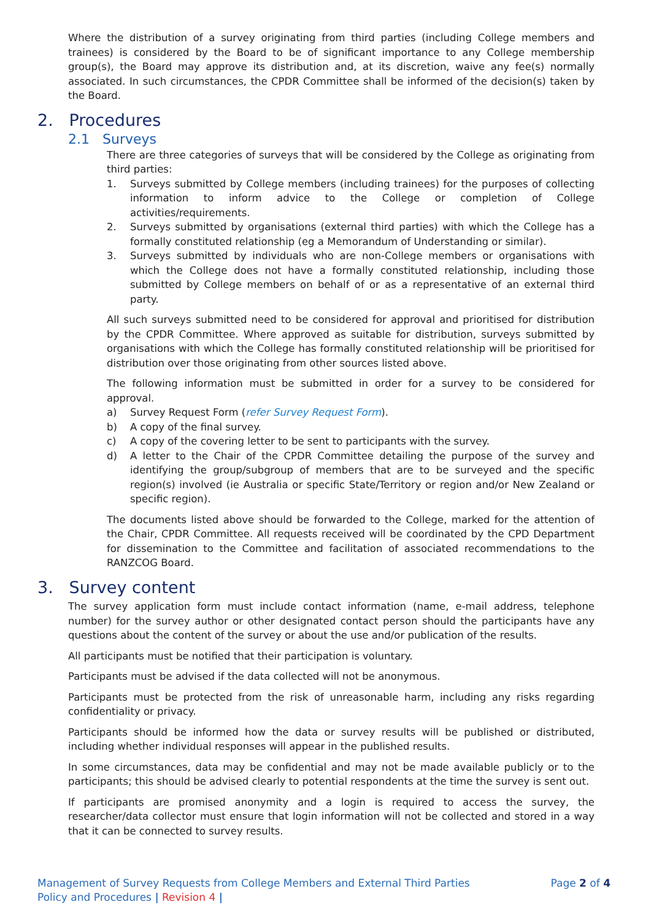Where the distribution of a survey originating from third parties (including College members and trainees) is considered by the Board to be of significant importance to any College membership group(s), the Board may approve its distribution and, at its discretion, waive any fee(s) normally associated. In such circumstances, the CPDR Committee shall be informed of the decision(s) taken by the Board.
2. Procedures
2.1 Surveys
There are three categories of surveys that will be considered by the College as originating from third parties:
1. Surveys submitted by College members (including trainees) for the purposes of collecting information to inform advice to the College or completion of College activities/requirements.
2. Surveys submitted by organisations (external third parties) with which the College has a formally constituted relationship (eg a Memorandum of Understanding or similar).
3. Surveys submitted by individuals who are non-College members or organisations with which the College does not have a formally constituted relationship, including those submitted by College members on behalf of or as a representative of an external third party.
All such surveys submitted need to be considered for approval and prioritised for distribution by the CPDR Committee. Where approved as suitable for distribution, surveys submitted by organisations with which the College has formally constituted relationship will be prioritised for distribution over those originating from other sources listed above.
The following information must be submitted in order for a survey to be considered for approval.
a) Survey Request Form (refer Survey Request Form).
b) A copy of the final survey.
c) A copy of the covering letter to be sent to participants with the survey.
d) A letter to the Chair of the CPDR Committee detailing the purpose of the survey and identifying the group/subgroup of members that are to be surveyed and the specific region(s) involved (ie Australia or specific State/Territory or region and/or New Zealand or specific region).
The documents listed above should be forwarded to the College, marked for the attention of the Chair, CPDR Committee. All requests received will be coordinated by the CPD Department for dissemination to the Committee and facilitation of associated recommendations to the RANZCOG Board.
3. Survey content
The survey application form must include contact information (name, e-mail address, telephone number) for the survey author or other designated contact person should the participants have any questions about the content of the survey or about the use and/or publication of the results.
All participants must be notified that their participation is voluntary.
Participants must be advised if the data collected will not be anonymous.
Participants must be protected from the risk of unreasonable harm, including any risks regarding confidentiality or privacy.
Participants should be informed how the data or survey results will be published or distributed, including whether individual responses will appear in the published results.
In some circumstances, data may be confidential and may not be made available publicly or to the participants; this should be advised clearly to potential respondents at the time the survey is sent out.
If participants are promised anonymity and a login is required to access the survey, the researcher/data collector must ensure that login information will not be collected and stored in a way that it can be connected to survey results.
Page 2 of 4 Management of Survey Requests from College Members and External Third Parties
Policy and Procedures | Revision 4 |